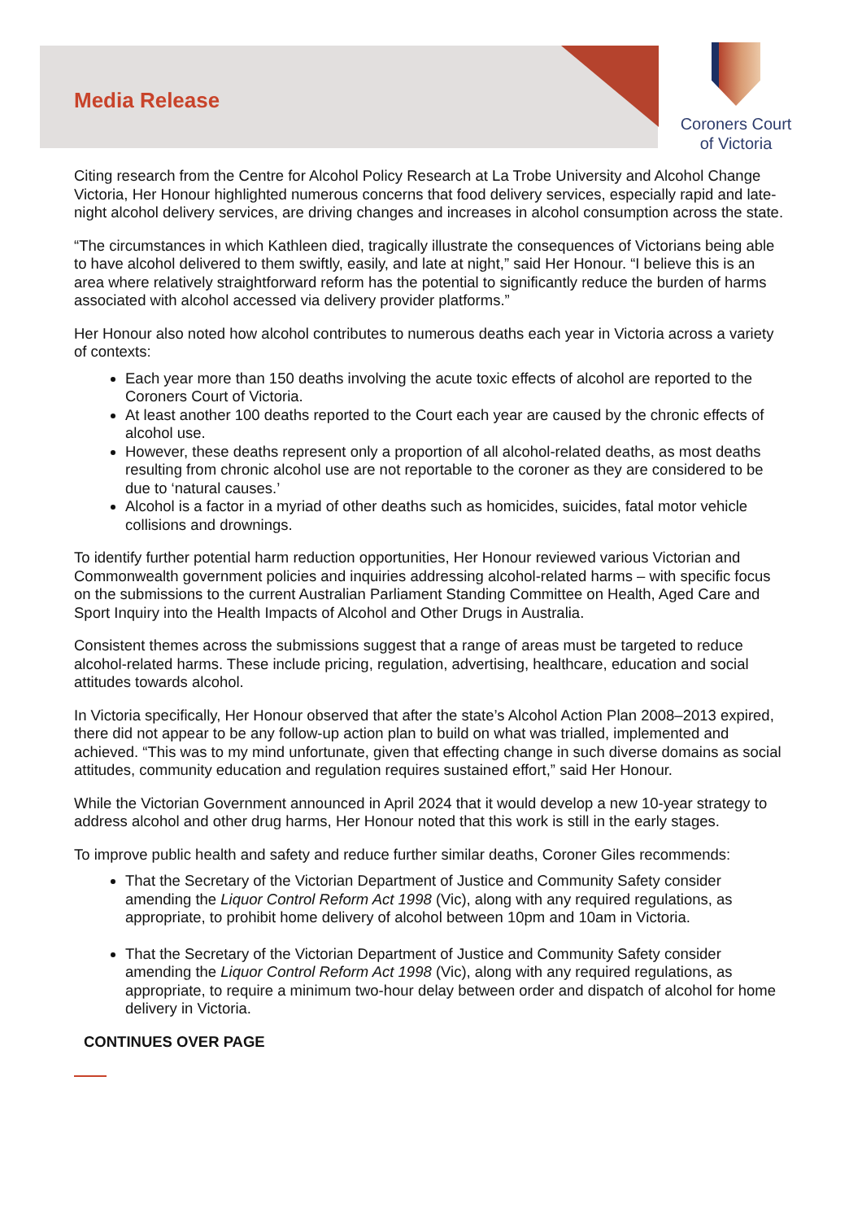Media Release
Coroners Court
of Victoria
Citing research from the Centre for Alcohol Policy Research at La Trobe University and Alcohol Change Victoria, Her Honour highlighted numerous concerns that food delivery services, especially rapid and late-night alcohol delivery services, are driving changes and increases in alcohol consumption across the state.
“The circumstances in which Kathleen died, tragically illustrate the consequences of Victorians being able to have alcohol delivered to them swiftly, easily, and late at night,” said Her Honour. “I believe this is an area where relatively straightforward reform has the potential to significantly reduce the burden of harms associated with alcohol accessed via delivery provider platforms.”
Her Honour also noted how alcohol contributes to numerous deaths each year in Victoria across a variety of contexts:
Each year more than 150 deaths involving the acute toxic effects of alcohol are reported to the Coroners Court of Victoria.
At least another 100 deaths reported to the Court each year are caused by the chronic effects of alcohol use.
However, these deaths represent only a proportion of all alcohol-related deaths, as most deaths resulting from chronic alcohol use are not reportable to the coroner as they are considered to be due to ‘natural causes.’
Alcohol is a factor in a myriad of other deaths such as homicides, suicides, fatal motor vehicle collisions and drownings.
To identify further potential harm reduction opportunities, Her Honour reviewed various Victorian and Commonwealth government policies and inquiries addressing alcohol-related harms – with specific focus on the submissions to the current Australian Parliament Standing Committee on Health, Aged Care and Sport Inquiry into the Health Impacts of Alcohol and Other Drugs in Australia.
Consistent themes across the submissions suggest that a range of areas must be targeted to reduce alcohol-related harms. These include pricing, regulation, advertising, healthcare, education and social attitudes towards alcohol.
In Victoria specifically, Her Honour observed that after the state’s Alcohol Action Plan 2008–2013 expired, there did not appear to be any follow-up action plan to build on what was trialled, implemented and achieved. “This was to my mind unfortunate, given that effecting change in such diverse domains as social attitudes, community education and regulation requires sustained effort,” said Her Honour.
While the Victorian Government announced in April 2024 that it would develop a new 10-year strategy to address alcohol and other drug harms, Her Honour noted that this work is still in the early stages.
To improve public health and safety and reduce further similar deaths, Coroner Giles recommends:
That the Secretary of the Victorian Department of Justice and Community Safety consider amending the Liquor Control Reform Act 1998 (Vic), along with any required regulations, as appropriate, to prohibit home delivery of alcohol between 10pm and 10am in Victoria.
That the Secretary of the Victorian Department of Justice and Community Safety consider amending the Liquor Control Reform Act 1998 (Vic), along with any required regulations, as appropriate, to require a minimum two-hour delay between order and dispatch of alcohol for home delivery in Victoria.
CONTINUES OVER PAGE